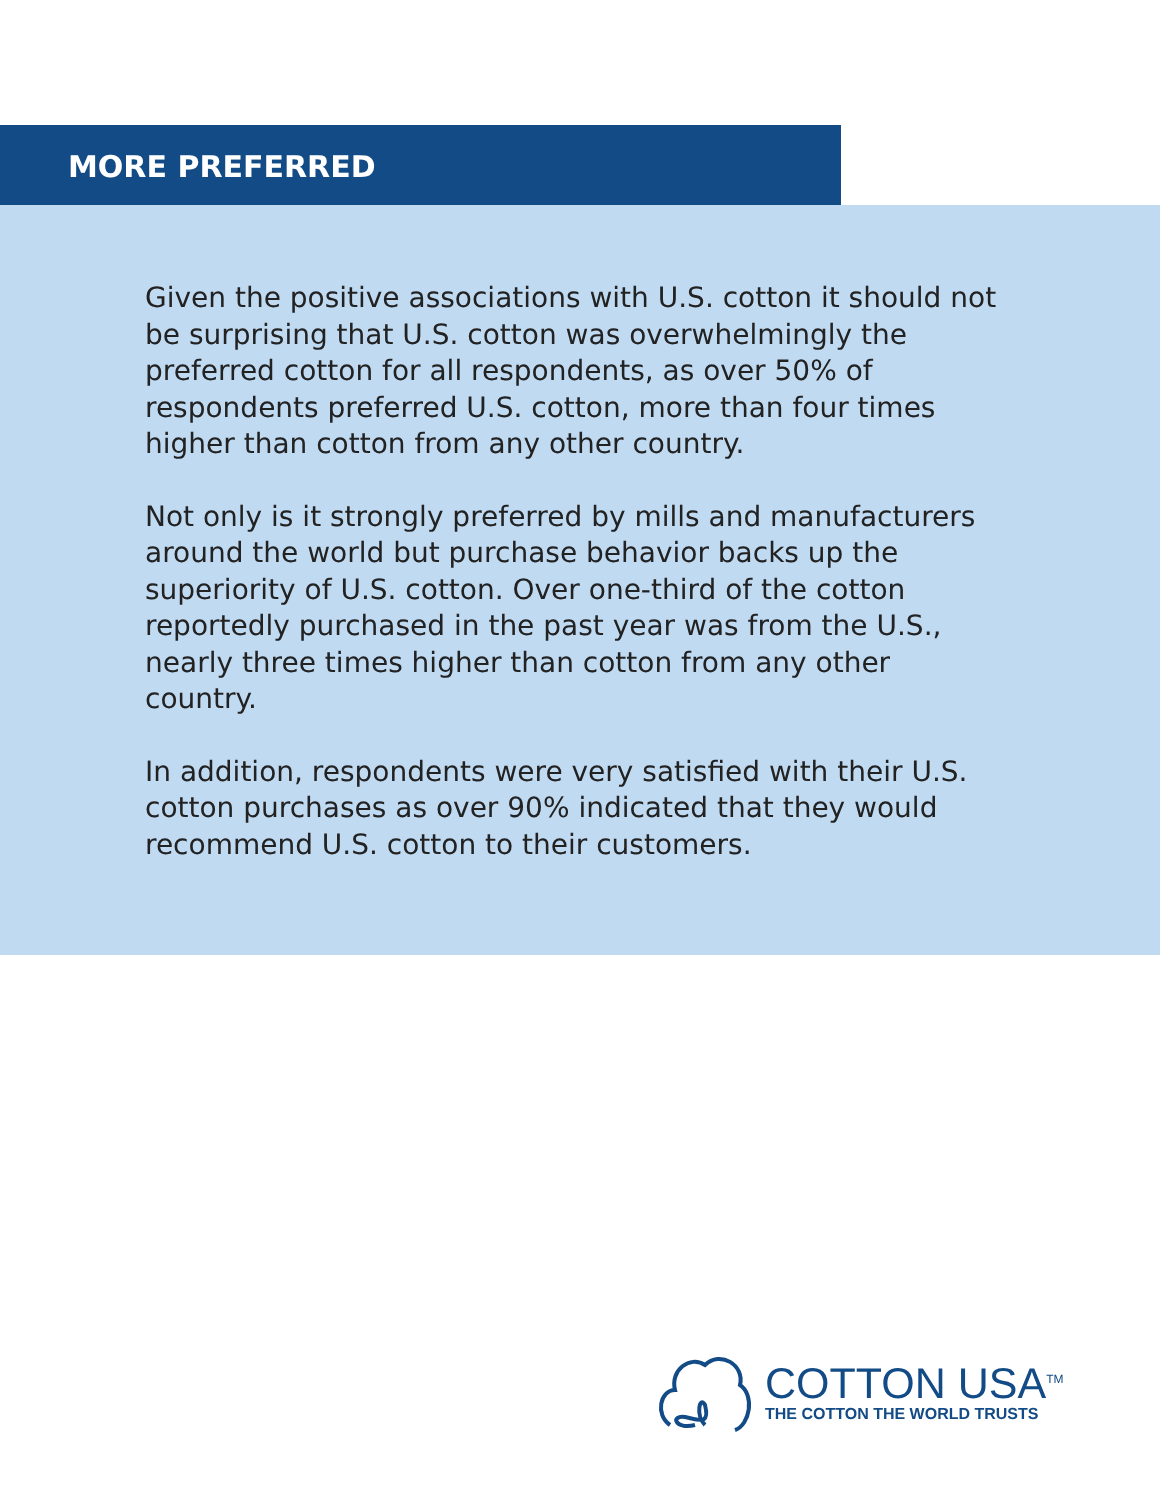MORE PREFERRED
Given the positive associations with U.S. cotton it should not be surprising that U.S. cotton was overwhelmingly the preferred cotton for all respondents, as over 50% of respondents preferred U.S. cotton, more than four times higher than cotton from any other country.
Not only is it strongly preferred by mills and manufacturers around the world but purchase behavior backs up the superiority of U.S. cotton. Over one-third of the cotton reportedly purchased in the past year was from the U.S., nearly three times higher than cotton from any other country.
In addition, respondents were very satisfied with their U.S. cotton purchases as over 90% indicated that they would recommend U.S. cotton to their customers.
COTTON USA<sup>TM</sup>
THE COTTON THE WORLD TRUSTS